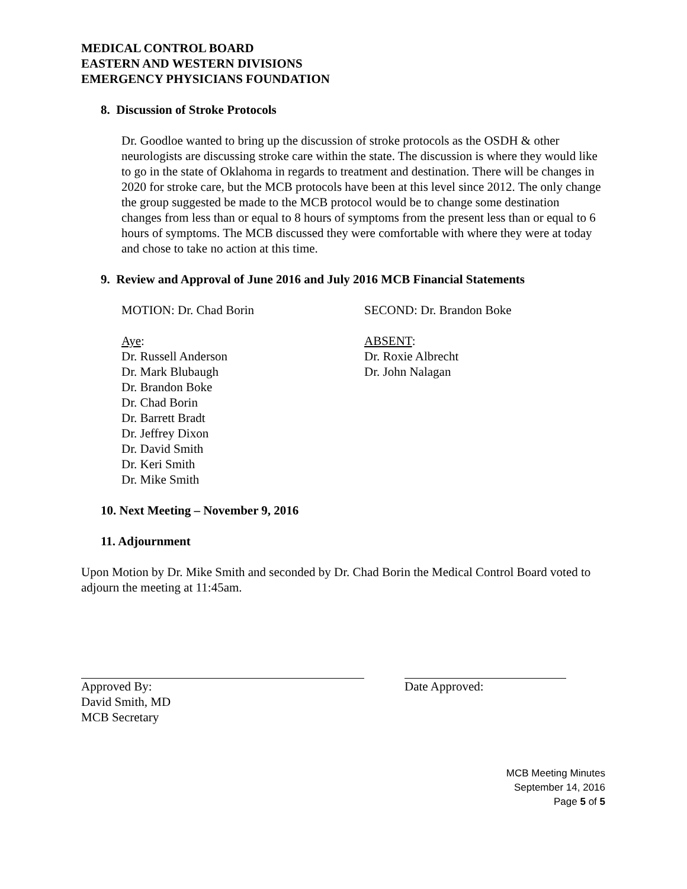MEDICAL CONTROL BOARD
EASTERN AND WESTERN DIVISIONS
EMERGENCY PHYSICIANS FOUNDATION
8. Discussion of Stroke Protocols
Dr. Goodloe wanted to bring up the discussion of stroke protocols as the OSDH & other neurologists are discussing stroke care within the state. The discussion is where they would like to go in the state of Oklahoma in regards to treatment and destination. There will be changes in 2020 for stroke care, but the MCB protocols have been at this level since 2012. The only change the group suggested be made to the MCB protocol would be to change some destination changes from less than or equal to 8 hours of symptoms from the present less than or equal to 6 hours of symptoms. The MCB discussed they were comfortable with where they were at today and chose to take no action at this time.
9. Review and Approval of June 2016 and July 2016 MCB Financial Statements
MOTION: Dr. Chad Borin SECOND: Dr. Brandon Boke
Aye:
Dr. Russell Anderson
Dr. Mark Blubaugh
Dr. Brandon Boke
Dr. Chad Borin
Dr. Barrett Bradt
Dr. Jeffrey Dixon
Dr. David Smith
Dr. Keri Smith
Dr. Mike Smith
ABSENT:
Dr. Roxie Albrecht
Dr. John Nalagan
10. Next Meeting – November 9, 2016
11. Adjournment
Upon Motion by Dr. Mike Smith and seconded by Dr. Chad Borin the Medical Control Board voted to adjourn the meeting at 11:45am.
Approved By:
David Smith, MD
MCB Secretary
Date Approved:
MCB Meeting Minutes
September 14, 2016
Page 5 of 5